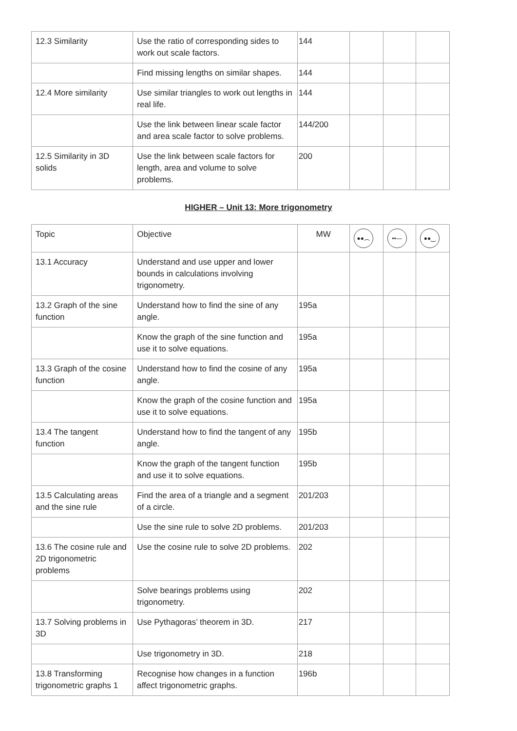| 12.3 Similarity | Use the ratio of corresponding sides to work out scale factors. | 144 | | | |
| | Find missing lengths on similar shapes. | 144 | | | |
| 12.4 More similarity | Use similar triangles to work out lengths in real life. | 144 | | | |
| | Use the link between linear scale factor and area scale factor to solve problems. | 144/200 | | | |
| 12.5 Similarity in 3D solids | Use the link between scale factors for length, area and volume to solve problems. | 200 | | | |
HIGHER – Unit 13: More trigonometry
| Topic | Objective | MW | ●●︵ | ••— | ●●‿ |
| --- | --- | --- | --- | --- | --- |
| 13.1 Accuracy | Understand and use upper and lower bounds in calculations involving trigonometry. | | | | |
| 13.2 Graph of the sine function | Understand how to find the sine of any angle. | 195a | | | |
| | Know the graph of the sine function and use it to solve equations. | 195a | | | |
| 13.3 Graph of the cosine function | Understand how to find the cosine of any angle. | 195a | | | |
| | Know the graph of the cosine function and use it to solve equations. | 195a | | | |
| 13.4 The tangent function | Understand how to find the tangent of any angle. | 195b | | | |
| | Know the graph of the tangent function and use it to solve equations. | 195b | | | |
| 13.5 Calculating areas and the sine rule | Find the area of a triangle and a segment of a circle. | 201/203 | | | |
| | Use the sine rule to solve 2D problems. | 201/203 | | | |
| 13.6 The cosine rule and 2D trigonometric problems | Use the cosine rule to solve 2D problems. | 202 | | | |
| | Solve bearings problems using trigonometry. | 202 | | | |
| 13.7 Solving problems in 3D | Use Pythagoras’ theorem in 3D. | 217 | | | |
| | Use trigonometry in 3D. | 218 | | | |
| 13.8 Transforming trigonometric graphs 1 | Recognise how changes in a function affect trigonometric graphs. | 196b | | | |